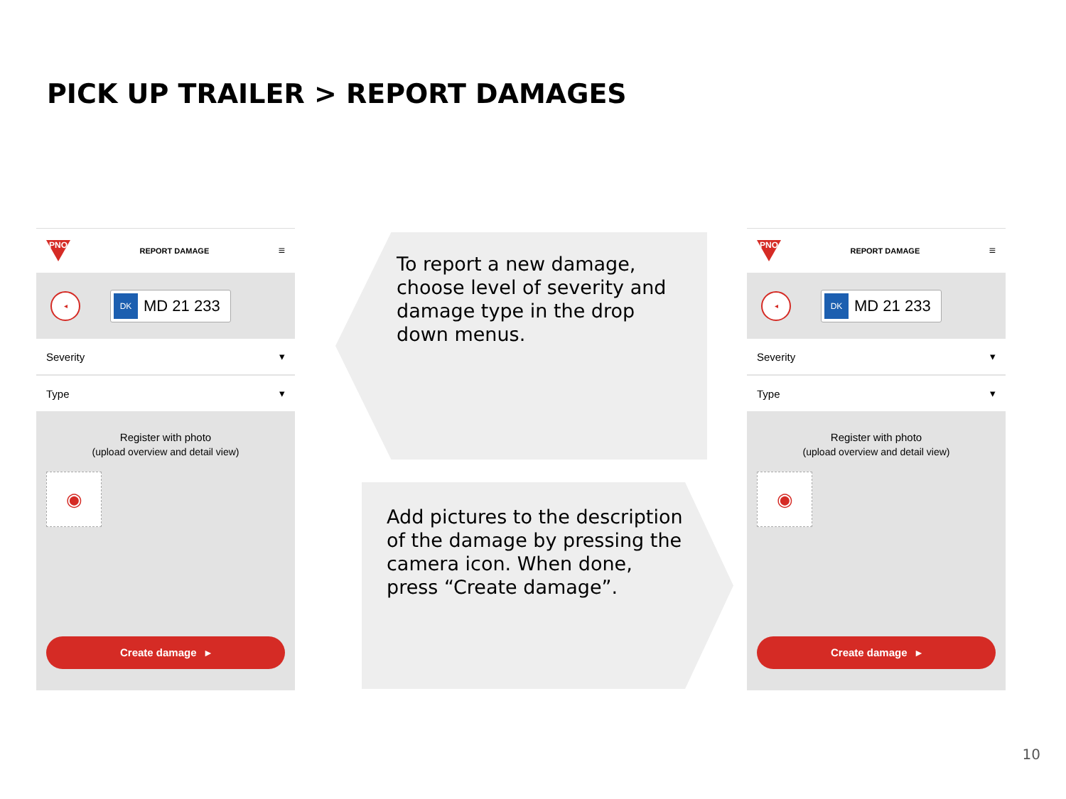PICK UP TRAILER > REPORT DAMAGES
PNO
REPORT DAMAGE
≡
◂
DK MD 21 233
Severity ▾
Type ▾
Register with photo
(upload overview and detail view)
◉
Create damage ▸
To report a new damage,
choose level of severity and
damage type in the drop
down menus.
Add pictures to the description
of the damage by pressing the
camera icon. When done,
press “Create damage”.
PNO
REPORT DAMAGE
≡
◂
DK MD 21 233
Severity ▾
Type ▾
Register with photo
(upload overview and detail view)
◉
Create damage ▸
10